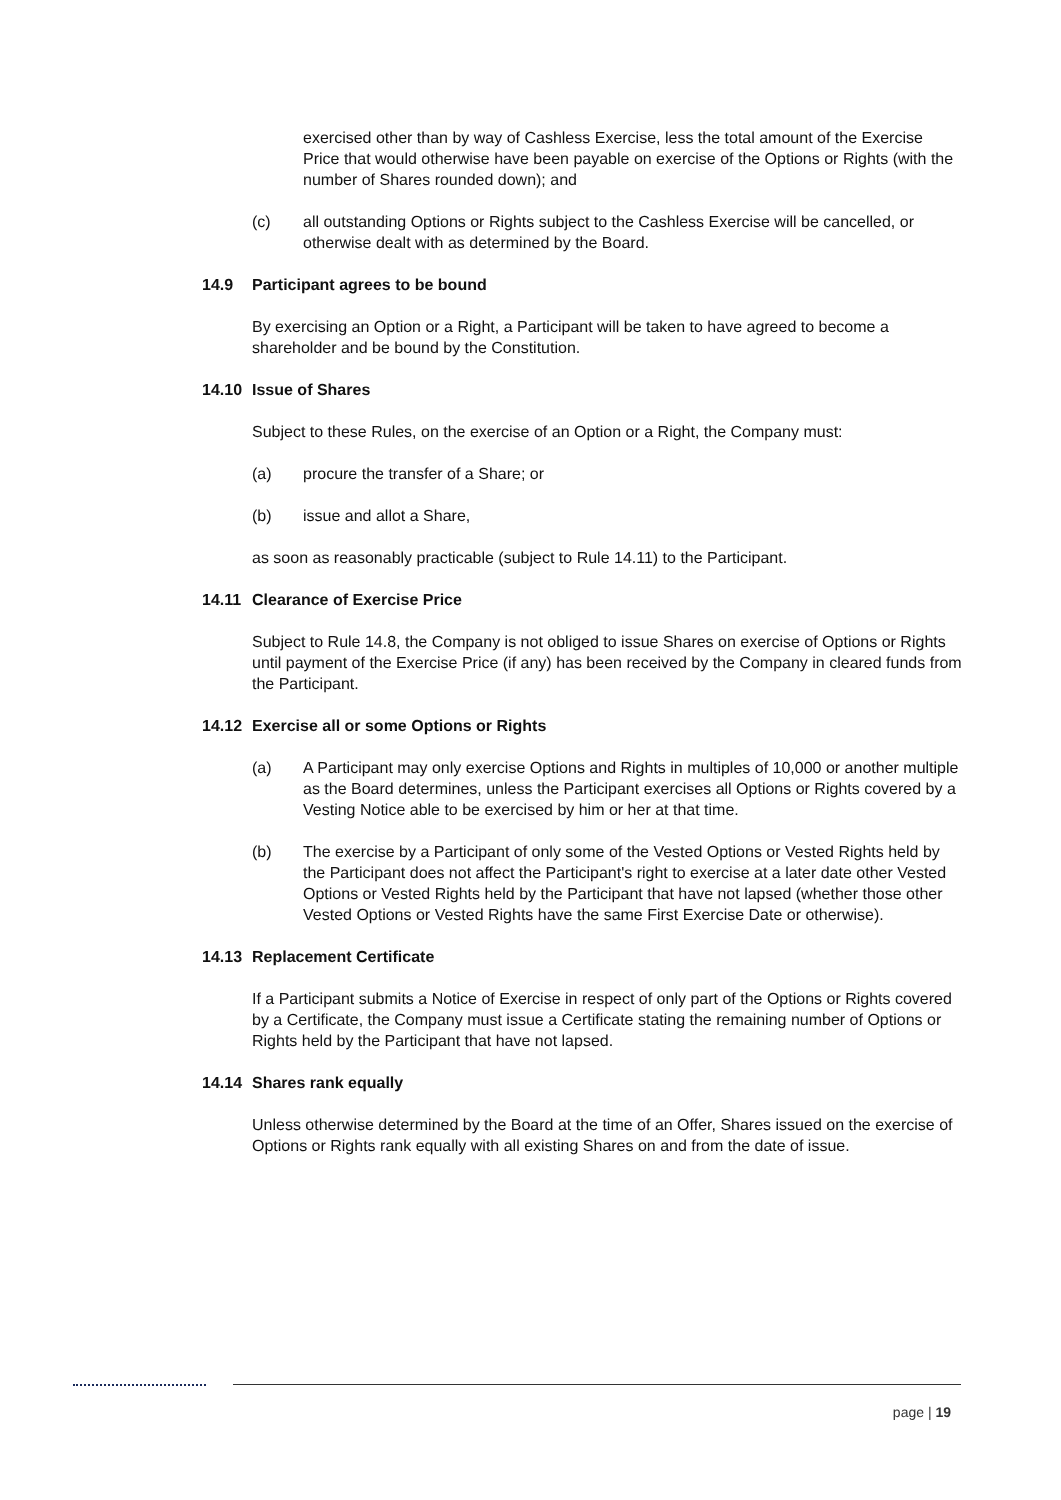exercised other than by way of Cashless Exercise, less the total amount of the Exercise Price that would otherwise have been payable on exercise of the Options or Rights (with the number of Shares rounded down); and
(c) all outstanding Options or Rights subject to the Cashless Exercise will be cancelled, or otherwise dealt with as determined by the Board.
14.9 Participant agrees to be bound
By exercising an Option or a Right, a Participant will be taken to have agreed to become a shareholder and be bound by the Constitution.
14.10 Issue of Shares
Subject to these Rules, on the exercise of an Option or a Right, the Company must:
(a) procure the transfer of a Share; or
(b) issue and allot a Share,
as soon as reasonably practicable (subject to Rule 14.11) to the Participant.
14.11 Clearance of Exercise Price
Subject to Rule 14.8, the Company is not obliged to issue Shares on exercise of Options or Rights until payment of the Exercise Price (if any) has been received by the Company in cleared funds from the Participant.
14.12 Exercise all or some Options or Rights
(a) A Participant may only exercise Options and Rights in multiples of 10,000 or another multiple as the Board determines, unless the Participant exercises all Options or Rights covered by a Vesting Notice able to be exercised by him or her at that time.
(b) The exercise by a Participant of only some of the Vested Options or Vested Rights held by the Participant does not affect the Participant's right to exercise at a later date other Vested Options or Vested Rights held by the Participant that have not lapsed (whether those other Vested Options or Vested Rights have the same First Exercise Date or otherwise).
14.13 Replacement Certificate
If a Participant submits a Notice of Exercise in respect of only part of the Options or Rights covered by a Certificate, the Company must issue a Certificate stating the remaining number of Options or Rights held by the Participant that have not lapsed.
14.14 Shares rank equally
Unless otherwise determined by the Board at the time of an Offer, Shares issued on the exercise of Options or Rights rank equally with all existing Shares on and from the date of issue.
page | 19